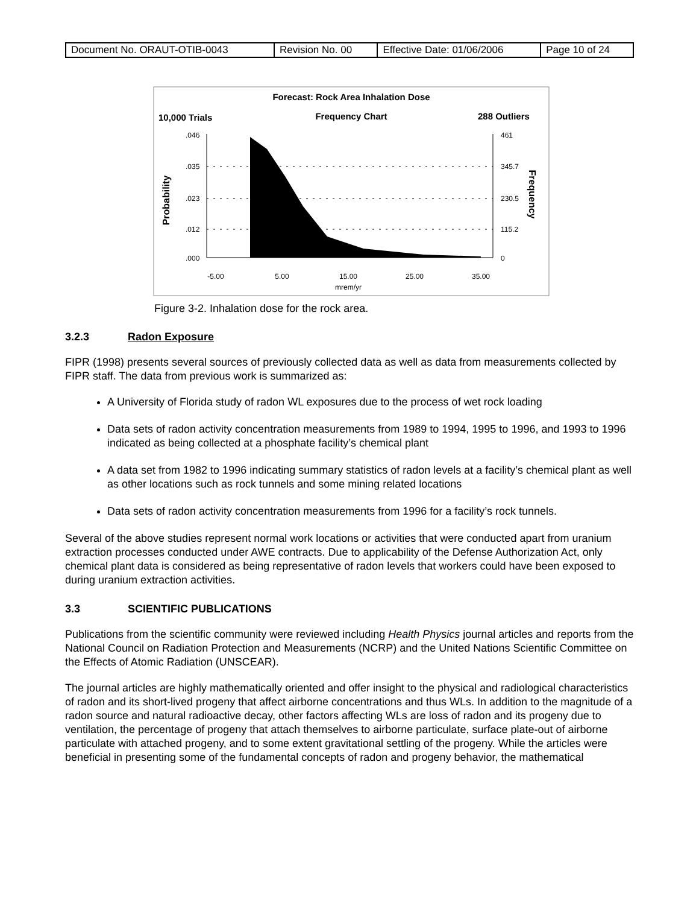| Document No. ORAUT-OTIB-0043 | Revision No. 00 | Effective Date: 01/06/2006 | Page 10 of 24 |
Forecast: Rock Area Inhalation Dose
10,000 Trials
Frequency Chart
288 Outliers
Probability
Frequency
.046
.035
.023
.012
.000
461
345.7
230.5
115.2
0
-5.00
5.00
15.00
25.00
35.00
mrem/yr
Figure 3-2. Inhalation dose for the rock area.
3.2.3 Radon Exposure
FIPR (1998) presents several sources of previously collected data as well as data from measurements collected by FIPR staff. The data from previous work is summarized as:
A University of Florida study of radon WL exposures due to the process of wet rock loading
Data sets of radon activity concentration measurements from 1989 to 1994, 1995 to 1996, and 1993 to 1996 indicated as being collected at a phosphate facility’s chemical plant
A data set from 1982 to 1996 indicating summary statistics of radon levels at a facility’s chemical plant as well as other locations such as rock tunnels and some mining related locations
Data sets of radon activity concentration measurements from 1996 for a facility’s rock tunnels.
Several of the above studies represent normal work locations or activities that were conducted apart from uranium extraction processes conducted under AWE contracts. Due to applicability of the Defense Authorization Act, only chemical plant data is considered as being representative of radon levels that workers could have been exposed to during uranium extraction activities.
3.3 SCIENTIFIC PUBLICATIONS
Publications from the scientific community were reviewed including Health Physics journal articles and reports from the National Council on Radiation Protection and Measurements (NCRP) and the United Nations Scientific Committee on the Effects of Atomic Radiation (UNSCEAR).
The journal articles are highly mathematically oriented and offer insight to the physical and radiological characteristics of radon and its short-lived progeny that affect airborne concentrations and thus WLs. In addition to the magnitude of a radon source and natural radioactive decay, other factors affecting WLs are loss of radon and its progeny due to ventilation, the percentage of progeny that attach themselves to airborne particulate, surface plate-out of airborne particulate with attached progeny, and to some extent gravitational settling of the progeny. While the articles were beneficial in presenting some of the fundamental concepts of radon and progeny behavior, the mathematical